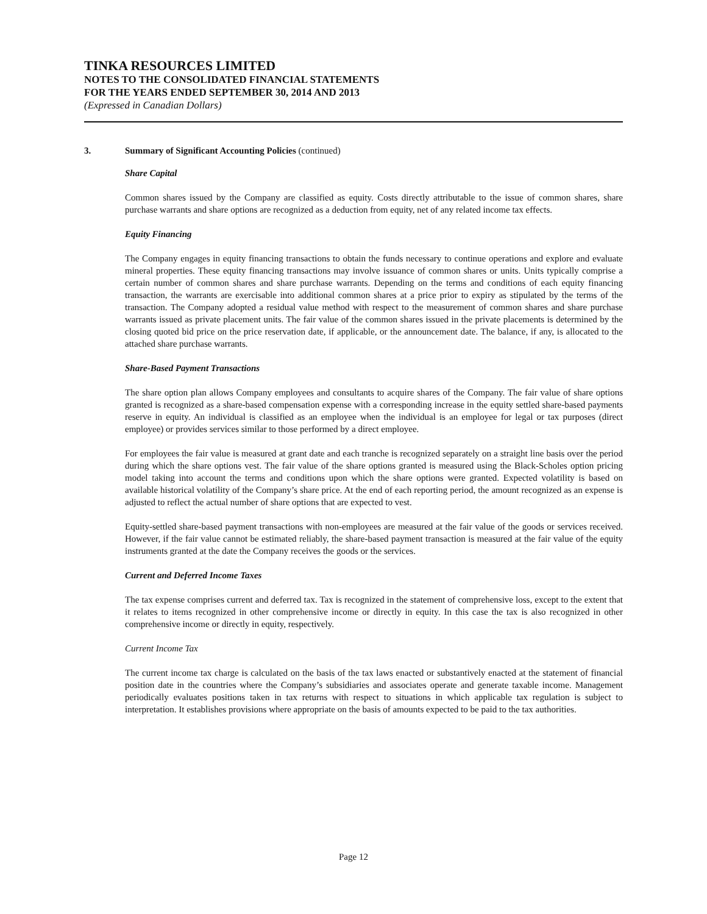TINKA RESOURCES LIMITED
NOTES TO THE CONSOLIDATED FINANCIAL STATEMENTS
FOR THE YEARS ENDED SEPTEMBER 30, 2014 AND 2013
(Expressed in Canadian Dollars)
3. Summary of Significant Accounting Policies (continued)
Share Capital
Common shares issued by the Company are classified as equity. Costs directly attributable to the issue of common shares, share purchase warrants and share options are recognized as a deduction from equity, net of any related income tax effects.
Equity Financing
The Company engages in equity financing transactions to obtain the funds necessary to continue operations and explore and evaluate mineral properties. These equity financing transactions may involve issuance of common shares or units. Units typically comprise a certain number of common shares and share purchase warrants. Depending on the terms and conditions of each equity financing transaction, the warrants are exercisable into additional common shares at a price prior to expiry as stipulated by the terms of the transaction. The Company adopted a residual value method with respect to the measurement of common shares and share purchase warrants issued as private placement units. The fair value of the common shares issued in the private placements is determined by the closing quoted bid price on the price reservation date, if applicable, or the announcement date. The balance, if any, is allocated to the attached share purchase warrants.
Share-Based Payment Transactions
The share option plan allows Company employees and consultants to acquire shares of the Company. The fair value of share options granted is recognized as a share-based compensation expense with a corresponding increase in the equity settled share-based payments reserve in equity. An individual is classified as an employee when the individual is an employee for legal or tax purposes (direct employee) or provides services similar to those performed by a direct employee.
For employees the fair value is measured at grant date and each tranche is recognized separately on a straight line basis over the period during which the share options vest. The fair value of the share options granted is measured using the Black-Scholes option pricing model taking into account the terms and conditions upon which the share options were granted. Expected volatility is based on available historical volatility of the Company’s share price. At the end of each reporting period, the amount recognized as an expense is adjusted to reflect the actual number of share options that are expected to vest.
Equity-settled share-based payment transactions with non-employees are measured at the fair value of the goods or services received. However, if the fair value cannot be estimated reliably, the share-based payment transaction is measured at the fair value of the equity instruments granted at the date the Company receives the goods or the services.
Current and Deferred Income Taxes
The tax expense comprises current and deferred tax. Tax is recognized in the statement of comprehensive loss, except to the extent that it relates to items recognized in other comprehensive income or directly in equity. In this case the tax is also recognized in other comprehensive income or directly in equity, respectively.
Current Income Tax
The current income tax charge is calculated on the basis of the tax laws enacted or substantively enacted at the statement of financial position date in the countries where the Company’s subsidiaries and associates operate and generate taxable income. Management periodically evaluates positions taken in tax returns with respect to situations in which applicable tax regulation is subject to interpretation. It establishes provisions where appropriate on the basis of amounts expected to be paid to the tax authorities.
Page 12